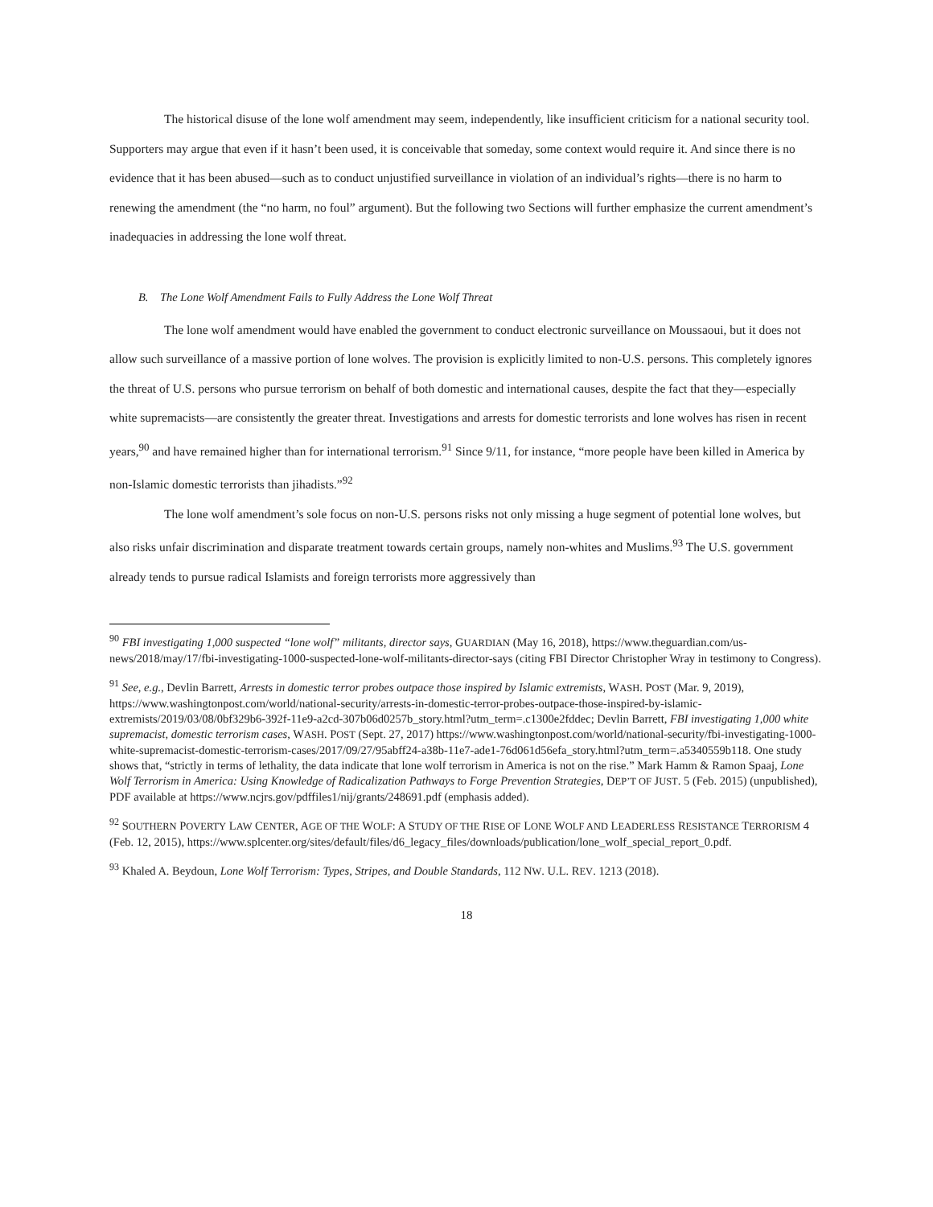The historical disuse of the lone wolf amendment may seem, independently, like insufficient criticism for a national security tool. Supporters may argue that even if it hasn’t been used, it is conceivable that someday, some context would require it. And since there is no evidence that it has been abused—such as to conduct unjustified surveillance in violation of an individual’s rights—there is no harm to renewing the amendment (the “no harm, no foul” argument). But the following two Sections will further emphasize the current amendment’s inadequacies in addressing the lone wolf threat.
B. The Lone Wolf Amendment Fails to Fully Address the Lone Wolf Threat
The lone wolf amendment would have enabled the government to conduct electronic surveillance on Moussaoui, but it does not allow such surveillance of a massive portion of lone wolves. The provision is explicitly limited to non-U.S. persons. This completely ignores the threat of U.S. persons who pursue terrorism on behalf of both domestic and international causes, despite the fact that they—especially white supremacists—are consistently the greater threat. Investigations and arrests for domestic terrorists and lone wolves has risen in recent years,<sup>90</sup> and have remained higher than for international terrorism.<sup>91</sup> Since 9/11, for instance, “more people have been killed in America by non-Islamic domestic terrorists than jihadists.”<sup>92</sup>
The lone wolf amendment’s sole focus on non-U.S. persons risks not only missing a huge segment of potential lone wolves, but also risks unfair discrimination and disparate treatment towards certain groups, namely non-whites and Muslims.<sup>93</sup> The U.S. government already tends to pursue radical Islamists and foreign terrorists more aggressively than
<sup>90</sup> FBI investigating 1,000 suspected “lone wolf” militants, director says, GUARDIAN (May 16, 2018), https://www.theguardian.com/us-news/2018/may/17/fbi-investigating-1000-suspected-lone-wolf-militants-director-says (citing FBI Director Christopher Wray in testimony to Congress).
<sup>91</sup> See, e.g., Devlin Barrett, Arrests in domestic terror probes outpace those inspired by Islamic extremists, WASH. POST (Mar. 9, 2019), https://www.washingtonpost.com/world/national-security/arrests-in-domestic-terror-probes-outpace-those-inspired-by-islamic-extremists/2019/03/08/0bf329b6-392f-11e9-a2cd-307b06d0257b_story.html?utm_term=.c1300e2fddec; Devlin Barrett, FBI investigating 1,000 white supremacist, domestic terrorism cases, WASH. POST (Sept. 27, 2017) https://www.washingtonpost.com/world/national-security/fbi-investigating-1000-white-supremacist-domestic-terrorism-cases/2017/09/27/95abff24-a38b-11e7-ade1-76d061d56efa_story.html?utm_term=.a5340559b118. One study shows that, “strictly in terms of lethality, the data indicate that lone wolf terrorism in America is not on the rise.” Mark Hamm & Ramon Spaaj, Lone Wolf Terrorism in America: Using Knowledge of Radicalization Pathways to Forge Prevention Strategies, DEP’T OF JUST. 5 (Feb. 2015) (unpublished), PDF available at https://www.ncjrs.gov/pdffiles1/nij/grants/248691.pdf (emphasis added).
<sup>92</sup> SOUTHERN POVERTY LAW CENTER, AGE OF THE WOLF: A STUDY OF THE RISE OF LONE WOLF AND LEADERLESS RESISTANCE TERRORISM 4 (Feb. 12, 2015), https://www.splcenter.org/sites/default/files/d6_legacy_files/downloads/publication/lone_wolf_special_report_0.pdf.
<sup>93</sup> Khaled A. Beydoun, Lone Wolf Terrorism: Types, Stripes, and Double Standards, 112 NW. U.L. REV. 1213 (2018).
18